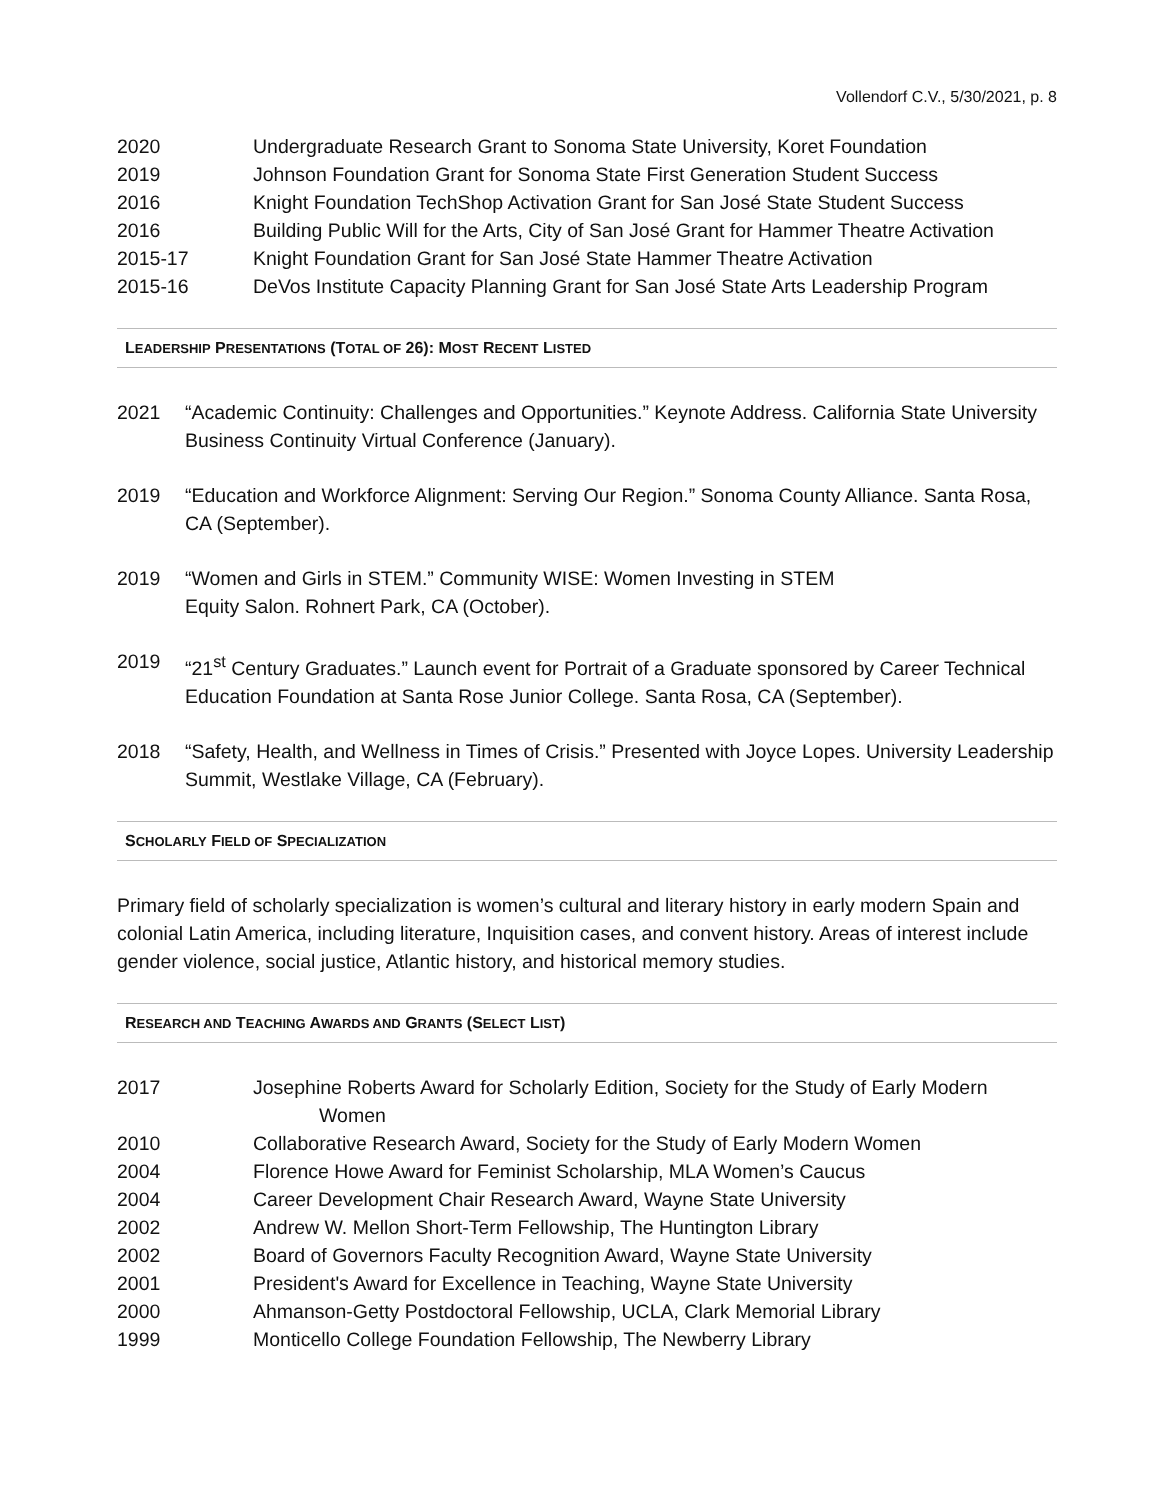Vollendorf C.V., 5/30/2021, p. 8
2020 Undergraduate Research Grant to Sonoma State University, Koret Foundation
2019 Johnson Foundation Grant for Sonoma State First Generation Student Success
2016 Knight Foundation TechShop Activation Grant for San José State Student Success
2016 Building Public Will for the Arts, City of San José Grant for Hammer Theatre Activation
2015-17 Knight Foundation Grant for San José State Hammer Theatre Activation
2015-16 DeVos Institute Capacity Planning Grant for San José State Arts Leadership Program
LEADERSHIP PRESENTATIONS (TOTAL OF 26): MOST RECENT LISTED
2021 “Academic Continuity: Challenges and Opportunities.” Keynote Address. California State University Business Continuity Virtual Conference (January).
2019 “Education and Workforce Alignment: Serving Our Region.” Sonoma County Alliance. Santa Rosa, CA (September).
2019 “Women and Girls in STEM.” Community WISE: Women Investing in STEM
Equity Salon. Rohnert Park, CA (October).
2019 “21<sup>st</sup> Century Graduates.” Launch event for Portrait of a Graduate sponsored by Career Technical Education Foundation at Santa Rose Junior College. Santa Rosa, CA (September).
2018 “Safety, Health, and Wellness in Times of Crisis.” Presented with Joyce Lopes. University Leadership Summit, Westlake Village, CA (February).
SCHOLARLY FIELD OF SPECIALIZATION
Primary field of scholarly specialization is women’s cultural and literary history in early modern Spain and colonial Latin America, including literature, Inquisition cases, and convent history. Areas of interest include gender violence, social justice, Atlantic history, and historical memory studies.
RESEARCH AND TEACHING AWARDS AND GRANTS (SELECT LIST)
2017 Josephine Roberts Award for Scholarly Edition, Society for the Study of Early Modern
Women
2010 Collaborative Research Award, Society for the Study of Early Modern Women
2004 Florence Howe Award for Feminist Scholarship, MLA Women’s Caucus
2004 Career Development Chair Research Award, Wayne State University
2002 Andrew W. Mellon Short-Term Fellowship, The Huntington Library
2002 Board of Governors Faculty Recognition Award, Wayne State University
2001 President's Award for Excellence in Teaching, Wayne State University
2000 Ahmanson-Getty Postdoctoral Fellowship, UCLA, Clark Memorial Library
1999 Monticello College Foundation Fellowship, The Newberry Library